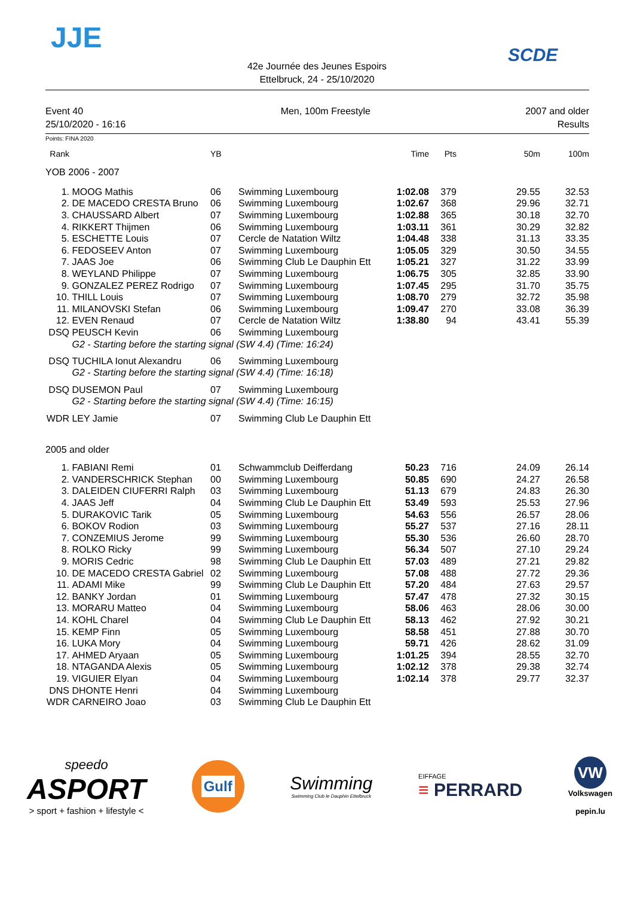JJE
SCDE
42e Journée des Jeunes Espoirs
Ettelbruck, 24 - 25/10/2020
Event 40
25/10/2020 - 16:16
Men, 100m Freestyle 2007 and older
Results
Points: FINA 2020
| Rank | | YB | | Time | Pts | 50m | 100m |
| --- | --- | --- | --- | --- | --- | --- | --- |
| YOB 2006 - 2007 | | | | | | | |
| 1. | MOOG Mathis | 06 | Swimming Luxembourg | 1:02.08 | 379 | 29.55 | 32.53 |
| 2. | DE MACEDO CRESTA Bruno | 06 | Swimming Luxembourg | 1:02.67 | 368 | 29.96 | 32.71 |
| 3. | CHAUSSARD Albert | 07 | Swimming Luxembourg | 1:02.88 | 365 | 30.18 | 32.70 |
| 4. | RIKKERT Thijmen | 06 | Swimming Luxembourg | 1:03.11 | 361 | 30.29 | 32.82 |
| 5. | ESCHETTE Louis | 07 | Cercle de Natation Wiltz | 1:04.48 | 338 | 31.13 | 33.35 |
| 6. | FEDOSEEV Anton | 07 | Swimming Luxembourg | 1:05.05 | 329 | 30.50 | 34.55 |
| 7. | JAAS Joe | 06 | Swimming Club Le Dauphin Ett | 1:05.21 | 327 | 31.22 | 33.99 |
| 8. | WEYLAND Philippe | 07 | Swimming Luxembourg | 1:06.75 | 305 | 32.85 | 33.90 |
| 9. | GONZALEZ PEREZ Rodrigo | 07 | Swimming Luxembourg | 1:07.45 | 295 | 31.70 | 35.75 |
| 10. | THILL Louis | 07 | Swimming Luxembourg | 1:08.70 | 279 | 32.72 | 35.98 |
| 11. | MILANOVSKI Stefan | 06 | Swimming Luxembourg | 1:09.47 | 270 | 33.08 | 36.39 |
| 12. | EVEN Renaud | 07 | Cercle de Natation Wiltz | 1:38.80 | 94 | 43.41 | 55.39 |
| DSQ | PEUSCH Kevin | 06 | Swimming Luxembourg | | | | |
| | G2 - Starting before the starting signal (SW 4.4) (Time: 16:24) | | | | | | |
| DSQ | TUCHILA Ionut Alexandru | 06 | Swimming Luxembourg | | | | |
| | G2 - Starting before the starting signal (SW 4.4) (Time: 16:18) | | | | | | |
| DSQ | DUSEMON Paul | 07 | Swimming Luxembourg | | | | |
| | G2 - Starting before the starting signal (SW 4.4) (Time: 16:15) | | | | | | |
| WDR | LEY Jamie | 07 | Swimming Club Le Dauphin Ett | | | | |
| 2005 and older | | | | | | | |
| 1. | FABIANI Remi | 01 | Schwammclub Deifferdang | 50.23 | 716 | 24.09 | 26.14 |
| 2. | VANDERSCHRICK Stephan | 00 | Swimming Luxembourg | 50.85 | 690 | 24.27 | 26.58 |
| 3. | DALEIDEN CIUFERRI Ralph | 03 | Swimming Luxembourg | 51.13 | 679 | 24.83 | 26.30 |
| 4. | JAAS Jeff | 04 | Swimming Club Le Dauphin Ett | 53.49 | 593 | 25.53 | 27.96 |
| 5. | DURAKOVIC Tarik | 05 | Swimming Luxembourg | 54.63 | 556 | 26.57 | 28.06 |
| 6. | BOKOV Rodion | 03 | Swimming Luxembourg | 55.27 | 537 | 27.16 | 28.11 |
| 7. | CONZEMIUS Jerome | 99 | Swimming Luxembourg | 55.30 | 536 | 26.60 | 28.70 |
| 8. | ROLKO Ricky | 99 | Swimming Luxembourg | 56.34 | 507 | 27.10 | 29.24 |
| 9. | MORIS Cedric | 98 | Swimming Club Le Dauphin Ett | 57.03 | 489 | 27.21 | 29.82 |
| 10. | DE MACEDO CRESTA Gabriel | 02 | Swimming Luxembourg | 57.08 | 488 | 27.72 | 29.36 |
| 11. | ADAMI Mike | 99 | Swimming Club Le Dauphin Ett | 57.20 | 484 | 27.63 | 29.57 |
| 12. | BANKY Jordan | 01 | Swimming Luxembourg | 57.47 | 478 | 27.32 | 30.15 |
| 13. | MORARU Matteo | 04 | Swimming Luxembourg | 58.06 | 463 | 28.06 | 30.00 |
| 14. | KOHL Charel | 04 | Swimming Club Le Dauphin Ett | 58.13 | 462 | 27.92 | 30.21 |
| 15. | KEMP Finn | 05 | Swimming Luxembourg | 58.58 | 451 | 27.88 | 30.70 |
| 16. | LUKA Mory | 04 | Swimming Luxembourg | 59.71 | 426 | 28.62 | 31.09 |
| 17. | AHMED Aryaan | 05 | Swimming Luxembourg | 1:01.25 | 394 | 28.55 | 32.70 |
| 18. | NTAGANDA Alexis | 05 | Swimming Luxembourg | 1:02.12 | 378 | 29.38 | 32.74 |
| 19. | VIGUIER Elyan | 04 | Swimming Luxembourg | 1:02.14 | 378 | 29.77 | 32.37 |
| DNS | DHONTE Henri | 04 | Swimming Luxembourg | | | | |
| WDR | CARNEIRO Joao | 03 | Swimming Club Le Dauphin Ett | | | | |
speedo
ASPORT
> sport + fashion + lifestyle <
Gulf
Swimming
Swimming Club le Dauphin Ettelbruck
EIFFAGE
≡ PERRARD
VW
Volkswagen
pepin.lu